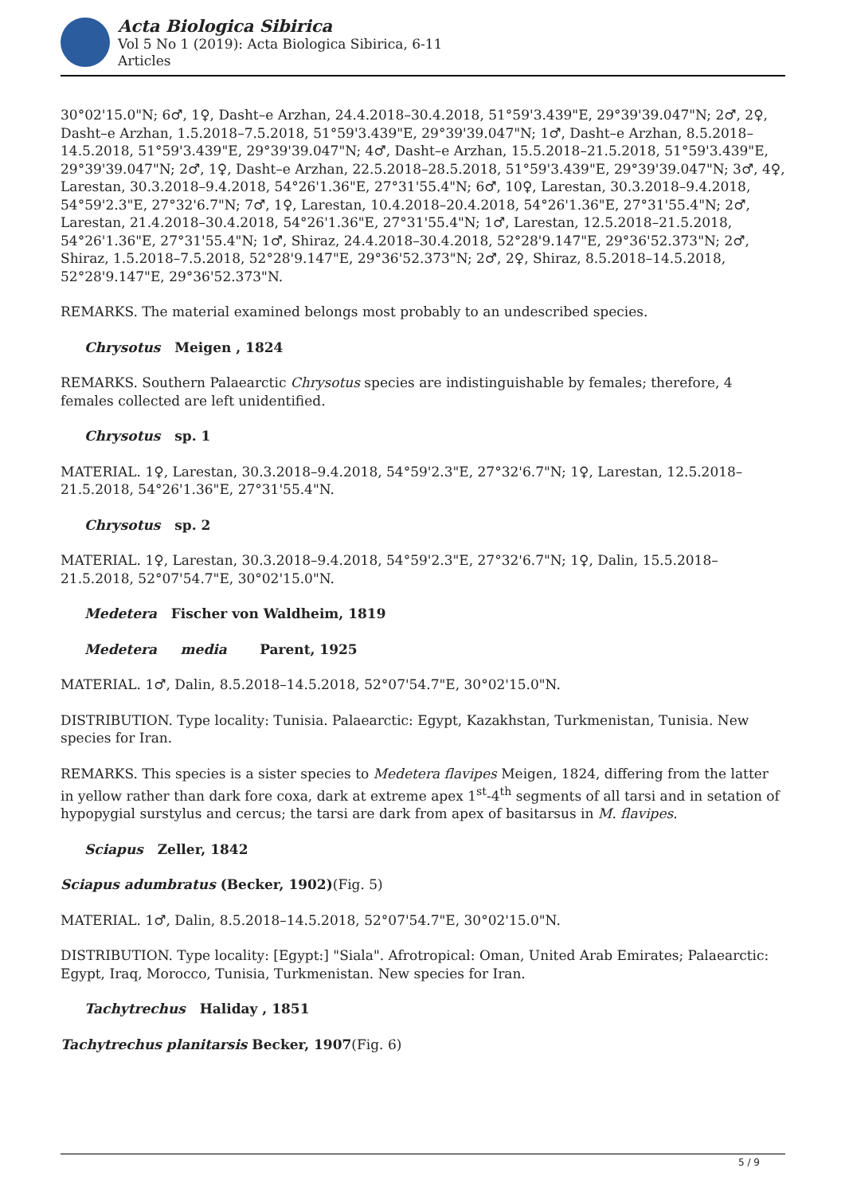Acta Biologica Sibirica
Vol 5 No 1 (2019): Acta Biologica Sibirica, 6-11
Articles
30°02'15.0"N; 6♂, 1♀, Dasht–e Arzhan, 24.4.2018–30.4.2018, 51°59'3.439"E, 29°39'39.047"N; 2♂, 2♀, Dasht–e Arzhan, 1.5.2018–7.5.2018, 51°59'3.439"E, 29°39'39.047"N; 1♂, Dasht–e Arzhan, 8.5.2018–14.5.2018, 51°59'3.439"E, 29°39'39.047"N; 4♂, Dasht–e Arzhan, 15.5.2018–21.5.2018, 51°59'3.439"E, 29°39'39.047"N; 2♂, 1♀, Dasht–e Arzhan, 22.5.2018–28.5.2018, 51°59'3.439"E, 29°39'39.047"N; 3♂, 4♀, Larestan, 30.3.2018–9.4.2018, 54°26'1.36"E, 27°31'55.4"N; 6♂, 10♀, Larestan, 30.3.2018–9.4.2018, 54°59'2.3"E, 27°32'6.7"N; 7♂, 1♀, Larestan, 10.4.2018–20.4.2018, 54°26'1.36"E, 27°31'55.4"N; 2♂, Larestan, 21.4.2018–30.4.2018, 54°26'1.36"E, 27°31'55.4"N; 1♂, Larestan, 12.5.2018–21.5.2018, 54°26'1.36"E, 27°31'55.4"N; 1♂, Shiraz, 24.4.2018–30.4.2018, 52°28'9.147"E, 29°36'52.373"N; 2♂, Shiraz, 1.5.2018–7.5.2018, 52°28'9.147"E, 29°36'52.373"N; 2♂, 2♀, Shiraz, 8.5.2018–14.5.2018, 52°28'9.147"E, 29°36'52.373"N.
REMARKS. The material examined belongs most probably to an undescribed species.
Chrysotus Meigen , 1824
REMARKS. Southern Palaearctic Chrysotus species are indistinguishable by females; therefore, 4 females collected are left unidentified.
Chrysotus sp. 1
MATERIAL. 1♀, Larestan, 30.3.2018–9.4.2018, 54°59'2.3"E, 27°32'6.7"N; 1♀, Larestan, 12.5.2018–21.5.2018, 54°26'1.36"E, 27°31'55.4"N.
Chrysotus sp. 2
MATERIAL. 1♀, Larestan, 30.3.2018–9.4.2018, 54°59'2.3"E, 27°32'6.7"N; 1♀, Dalin, 15.5.2018–21.5.2018, 52°07'54.7"E, 30°02'15.0"N.
Medetera Fischer von Waldheim, 1819
Medetera media Parent, 1925
MATERIAL. 1♂, Dalin, 8.5.2018–14.5.2018, 52°07'54.7"E, 30°02'15.0"N.
DISTRIBUTION. Type locality: Tunisia. Palaearctic: Egypt, Kazakhstan, Turkmenistan, Tunisia. New species for Iran.
REMARKS. This species is a sister species to Medetera flavipes Meigen, 1824, differing from the latter in yellow rather than dark fore coxa, dark at extreme apex 1<sup>st</sup>-4<sup>th</sup> segments of all tarsi and in setation of hypopygial surstylus and cercus; the tarsi are dark from apex of basitarsus in M. flavipes.
Sciapus Zeller, 1842
Sciapus adumbratus (Becker, 1902)(Fig. 5)
MATERIAL. 1♂, Dalin, 8.5.2018–14.5.2018, 52°07'54.7"E, 30°02'15.0"N.
DISTRIBUTION. Type locality: [Egypt:] "Siala". Afrotropical: Oman, United Arab Emirates; Palaearctic: Egypt, Iraq, Morocco, Tunisia, Turkmenistan. New species for Iran.
Tachytrechus Haliday , 1851
Tachytrechus planitarsis Becker, 1907(Fig. 6)
5 / 9